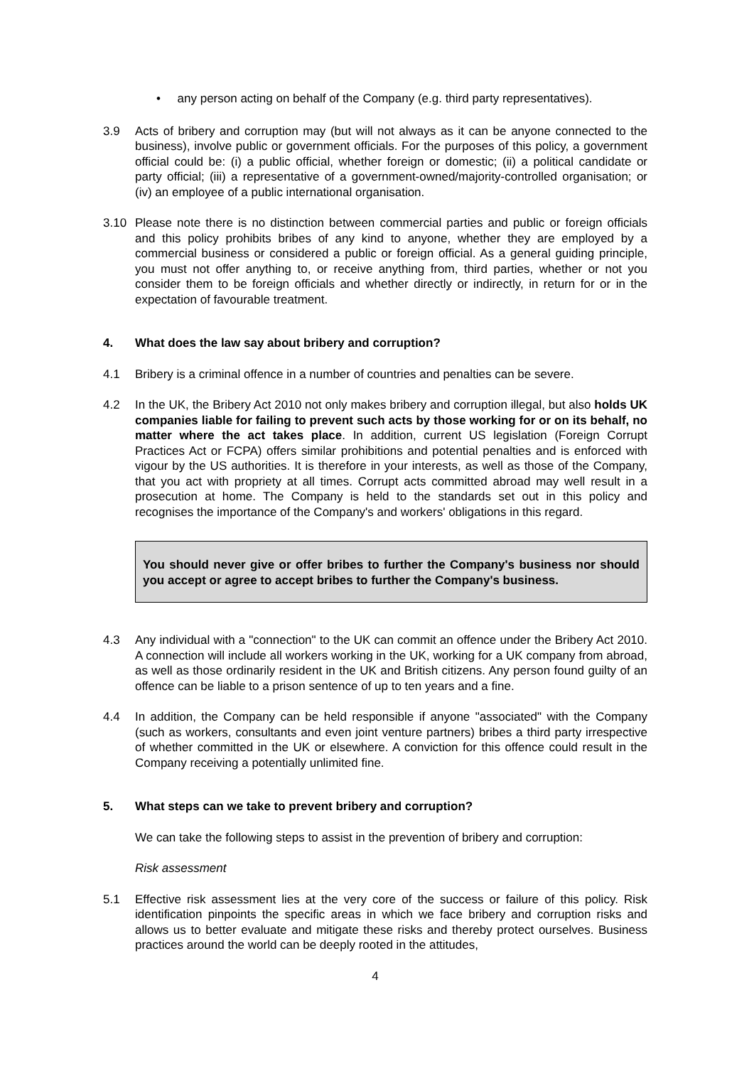• any person acting on behalf of the Company (e.g. third party representatives).
3.9 Acts of bribery and corruption may (but will not always as it can be anyone connected to the business), involve public or government officials. For the purposes of this policy, a government official could be: (i) a public official, whether foreign or domestic; (ii) a political candidate or party official; (iii) a representative of a government-owned/majority-controlled organisation; or (iv) an employee of a public international organisation.
3.10 Please note there is no distinction between commercial parties and public or foreign officials and this policy prohibits bribes of any kind to anyone, whether they are employed by a commercial business or considered a public or foreign official. As a general guiding principle, you must not offer anything to, or receive anything from, third parties, whether or not you consider them to be foreign officials and whether directly or indirectly, in return for or in the expectation of favourable treatment.
4. What does the law say about bribery and corruption?
4.1 Bribery is a criminal offence in a number of countries and penalties can be severe.
4.2 In the UK, the Bribery Act 2010 not only makes bribery and corruption illegal, but also holds UK companies liable for failing to prevent such acts by those working for or on its behalf, no matter where the act takes place. In addition, current US legislation (Foreign Corrupt Practices Act or FCPA) offers similar prohibitions and potential penalties and is enforced with vigour by the US authorities. It is therefore in your interests, as well as those of the Company, that you act with propriety at all times. Corrupt acts committed abroad may well result in a prosecution at home. The Company is held to the standards set out in this policy and recognises the importance of the Company's and workers' obligations in this regard.
You should never give or offer bribes to further the Company's business nor should you accept or agree to accept bribes to further the Company's business.
4.3 Any individual with a "connection" to the UK can commit an offence under the Bribery Act 2010. A connection will include all workers working in the UK, working for a UK company from abroad, as well as those ordinarily resident in the UK and British citizens. Any person found guilty of an offence can be liable to a prison sentence of up to ten years and a fine.
4.4 In addition, the Company can be held responsible if anyone "associated" with the Company (such as workers, consultants and even joint venture partners) bribes a third party irrespective of whether committed in the UK or elsewhere. A conviction for this offence could result in the Company receiving a potentially unlimited fine.
5. What steps can we take to prevent bribery and corruption?
We can take the following steps to assist in the prevention of bribery and corruption:
Risk assessment
5.1 Effective risk assessment lies at the very core of the success or failure of this policy. Risk identification pinpoints the specific areas in which we face bribery and corruption risks and allows us to better evaluate and mitigate these risks and thereby protect ourselves. Business practices around the world can be deeply rooted in the attitudes,
4